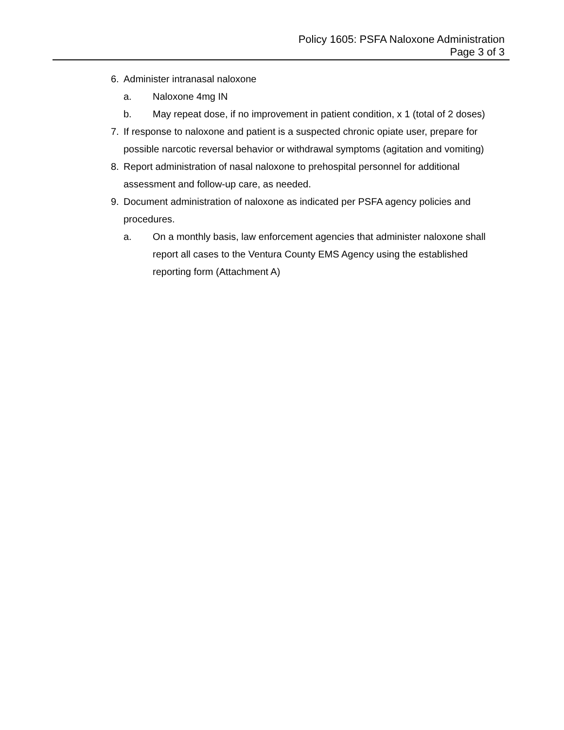Policy 1605: PSFA Naloxone Administration
Page 3 of 3
6. Administer intranasal naloxone
a. Naloxone 4mg IN
b. May repeat dose, if no improvement in patient condition, x 1 (total of 2 doses)
7. If response to naloxone and patient is a suspected chronic opiate user, prepare for possible narcotic reversal behavior or withdrawal symptoms (agitation and vomiting)
8. Report administration of nasal naloxone to prehospital personnel for additional assessment and follow-up care, as needed.
9. Document administration of naloxone as indicated per PSFA agency policies and procedures.
a. On a monthly basis, law enforcement agencies that administer naloxone shall report all cases to the Ventura County EMS Agency using the established reporting form (Attachment A)